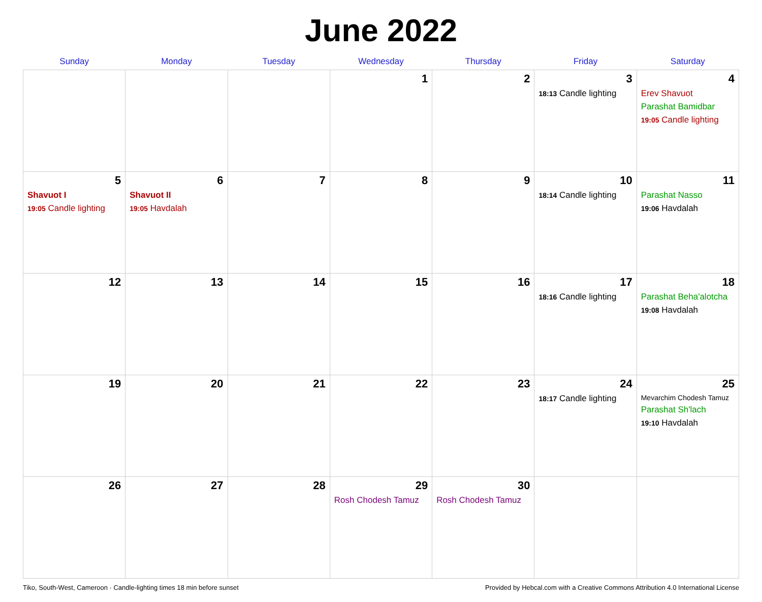June 2022
| Sunday | Monday | Tuesday | Wednesday | Thursday | Friday | Saturday |
| --- | --- | --- | --- | --- | --- | --- |
| | | | 1 | 2 | 3 18:13 Candle lighting | 4 Erev Shavuot Parashat Bamidbar 19:05 Candle lighting |
| 5 Shavuot I 19:05 Candle lighting | 6 Shavuot II 19:05 Havdalah | 7 | 8 | 9 | 10 18:14 Candle lighting | 11 Parashat Nasso 19:06 Havdalah |
| 12 | 13 | 14 | 15 | 16 | 17 18:16 Candle lighting | 18 Parashat Beha'alotcha 19:08 Havdalah |
| 19 | 20 | 21 | 22 | 23 | 24 18:17 Candle lighting | 25 Mevarchim Chodesh Tamuz Parashat Sh'lach 19:10 Havdalah |
| 26 | 27 | 28 | 29 Rosh Chodesh Tamuz | 30 Rosh Chodesh Tamuz | | |
Tiko, South-West, Cameroon · Candle-lighting times 18 min before sunset Provided by Hebcal.com with a Creative Commons Attribution 4.0 International License